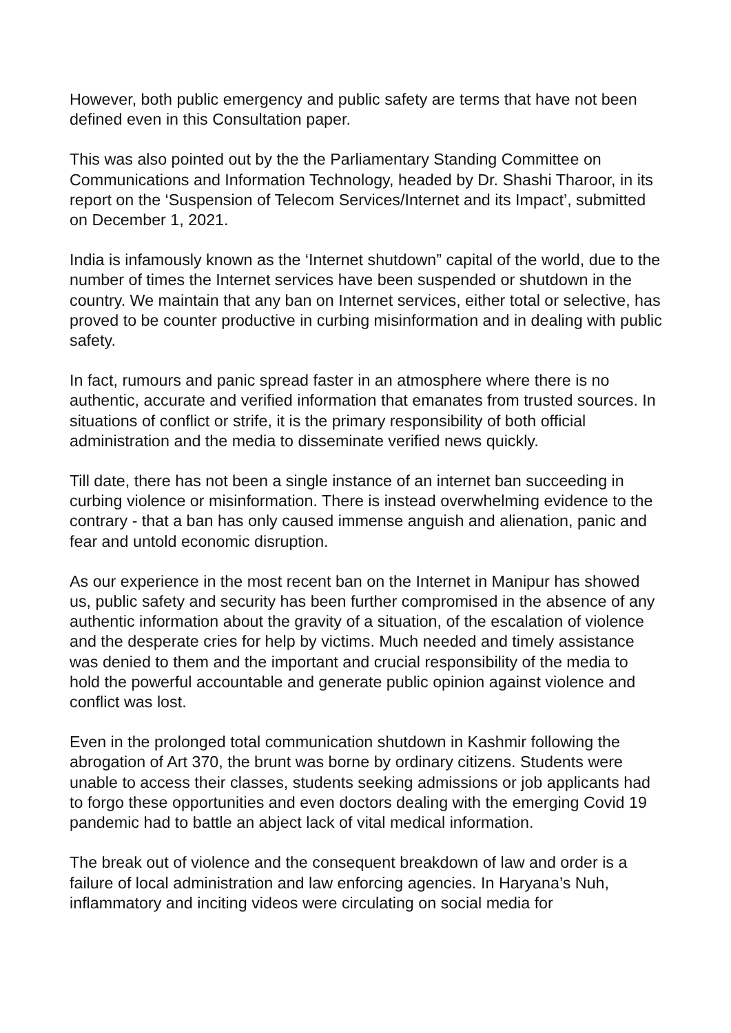However, both public emergency and public safety are terms that have not been defined even in this Consultation paper.
This was also pointed out by the the Parliamentary Standing Committee on Communications and Information Technology, headed by Dr. Shashi Tharoor, in its report on the ‘Suspension of Telecom Services/Internet and its Impact’, submitted on December 1, 2021.
India is infamously known as the ‘Internet shutdown” capital of the world, due to the number of times the Internet services have been suspended or shutdown in the country. We maintain that any ban on Internet services, either total or selective, has proved to be counter productive in curbing misinformation and in dealing with public safety.
In fact, rumours and panic spread faster in an atmosphere where there is no authentic, accurate and verified information that emanates from trusted sources. In situations of conflict or strife, it is the primary responsibility of both official administration and the media to disseminate verified news quickly.
Till date, there has not been a single instance of an internet ban succeeding in curbing violence or misinformation. There is instead overwhelming evidence to the contrary - that a ban has only caused immense anguish and alienation, panic and fear and untold economic disruption.
As our experience in the most recent ban on the Internet in Manipur has showed us, public safety and security has been further compromised in the absence of any authentic information about the gravity of a situation, of the escalation of violence and the desperate cries for help by victims. Much needed and timely assistance was denied to them and the important and crucial responsibility of the media to hold the powerful accountable and generate public opinion against violence and conflict was lost.
Even in the prolonged total communication shutdown in Kashmir following the abrogation of Art 370, the brunt was borne by ordinary citizens. Students were unable to access their classes, students seeking admissions or job applicants had to forgo these opportunities and even doctors dealing with the emerging Covid 19 pandemic had to battle an abject lack of vital medical information.
The break out of violence and the consequent breakdown of law and order is a failure of local administration and law enforcing agencies. In Haryana’s Nuh, inflammatory and inciting videos were circulating on social media for